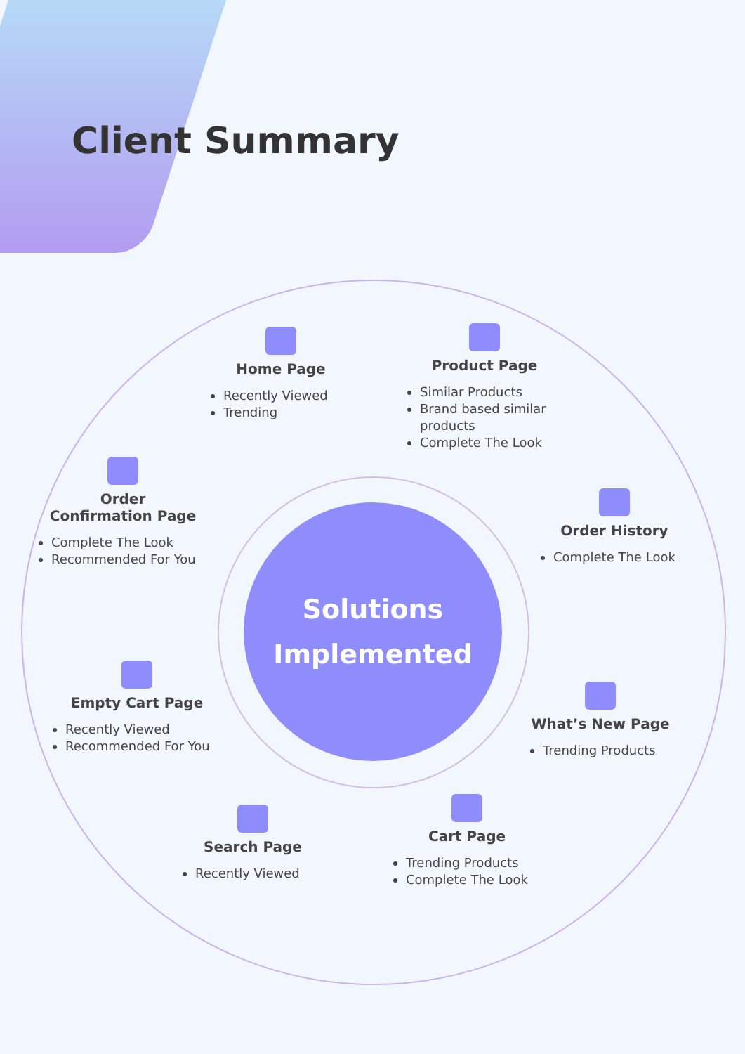Client Summary
Home Page
Recently Viewed
Trending
Product Page
Similar Products
Brand based similar products
Complete The Look
Order
Confirmation Page
Complete The Look
Recommended For You
Order History
Complete The Look
Solutions
Implemented
Empty Cart Page
Recently Viewed
Recommended For You
What’s New Page
Trending Products
Search Page
Recently Viewed
Cart Page
Trending Products
Complete The Look